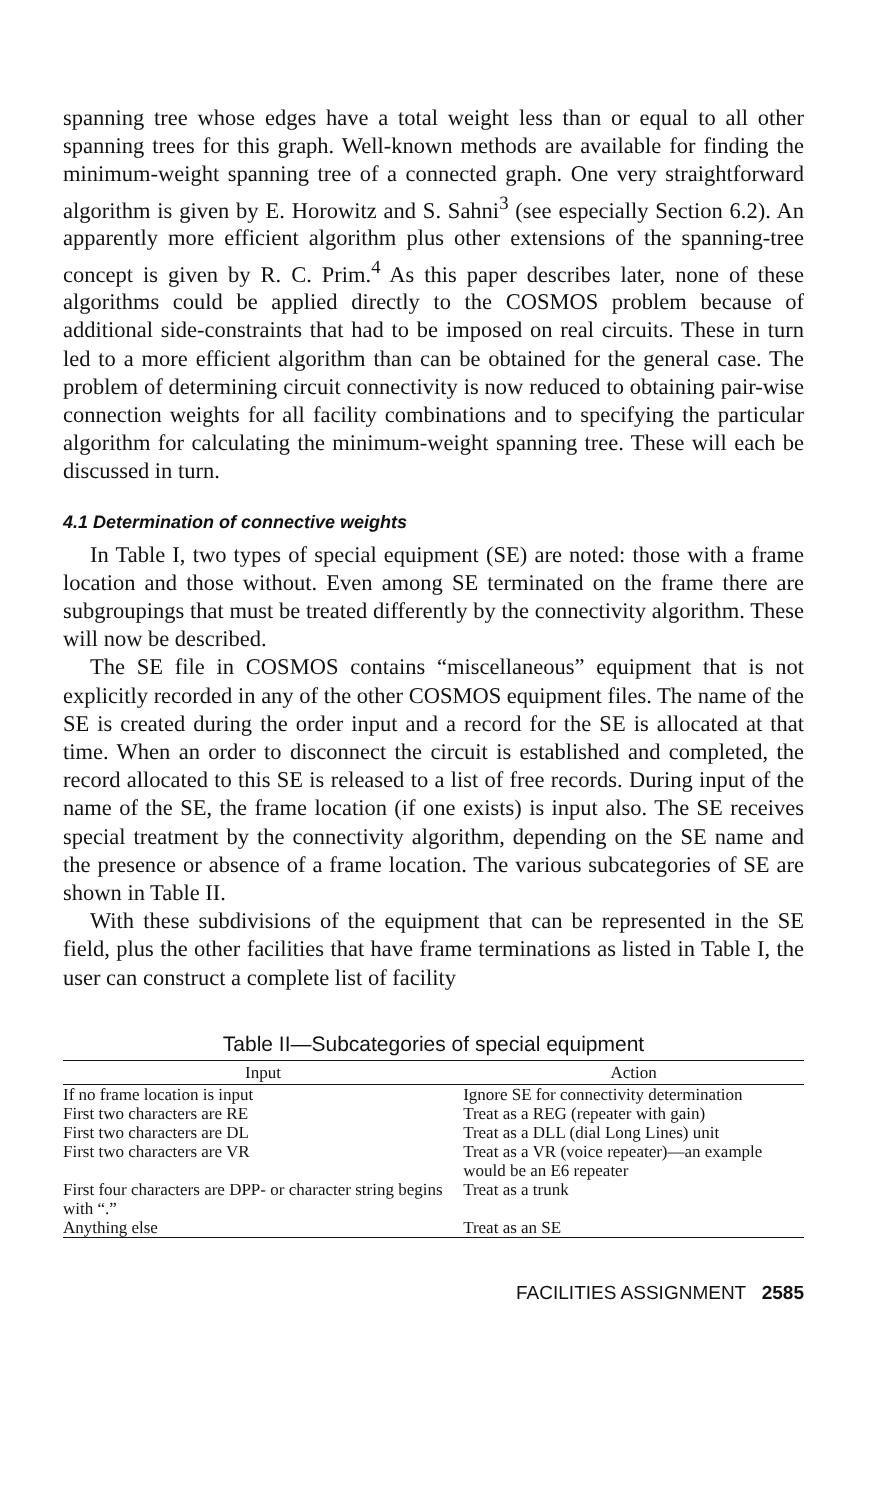spanning tree whose edges have a total weight less than or equal to all other spanning trees for this graph. Well-known methods are available for finding the minimum-weight spanning tree of a connected graph. One very straightforward algorithm is given by E. Horowitz and S. Sahni<sup>3</sup> (see especially Section 6.2). An apparently more efficient algorithm plus other extensions of the spanning-tree concept is given by R. C. Prim.<sup>4</sup> As this paper describes later, none of these algorithms could be applied directly to the COSMOS problem because of additional side-constraints that had to be imposed on real circuits. These in turn led to a more efficient algorithm than can be obtained for the general case. The problem of determining circuit connectivity is now reduced to obtaining pair-wise connection weights for all facility combinations and to specifying the particular algorithm for calculating the minimum-weight spanning tree. These will each be discussed in turn.
4.1 Determination of connective weights
In Table I, two types of special equipment (SE) are noted: those with a frame location and those without. Even among SE terminated on the frame there are subgroupings that must be treated differently by the connectivity algorithm. These will now be described.
The SE file in COSMOS contains “miscellaneous” equipment that is not explicitly recorded in any of the other COSMOS equipment files. The name of the SE is created during the order input and a record for the SE is allocated at that time. When an order to disconnect the circuit is established and completed, the record allocated to this SE is released to a list of free records. During input of the name of the SE, the frame location (if one exists) is input also. The SE receives special treatment by the connectivity algorithm, depending on the SE name and the presence or absence of a frame location. The various subcategories of SE are shown in Table II.
With these subdivisions of the equipment that can be represented in the SE field, plus the other facilities that have frame terminations as listed in Table I, the user can construct a complete list of facility
Table II—Subcategories of special equipment
| Input | Action |
| --- | --- |
| If no frame location is input | Ignore SE for connectivity determination |
| First two characters are RE | Treat as a REG (repeater with gain) |
| First two characters are DL | Treat as a DLL (dial Long Lines) unit |
| First two characters are VR | Treat as a VR (voice repeater)—an example would be an E6 repeater |
| First four characters are DPP- or character string begins with “.” | Treat as a trunk |
| Anything else | Treat as an SE |
FACILITIES ASSIGNMENT 2585